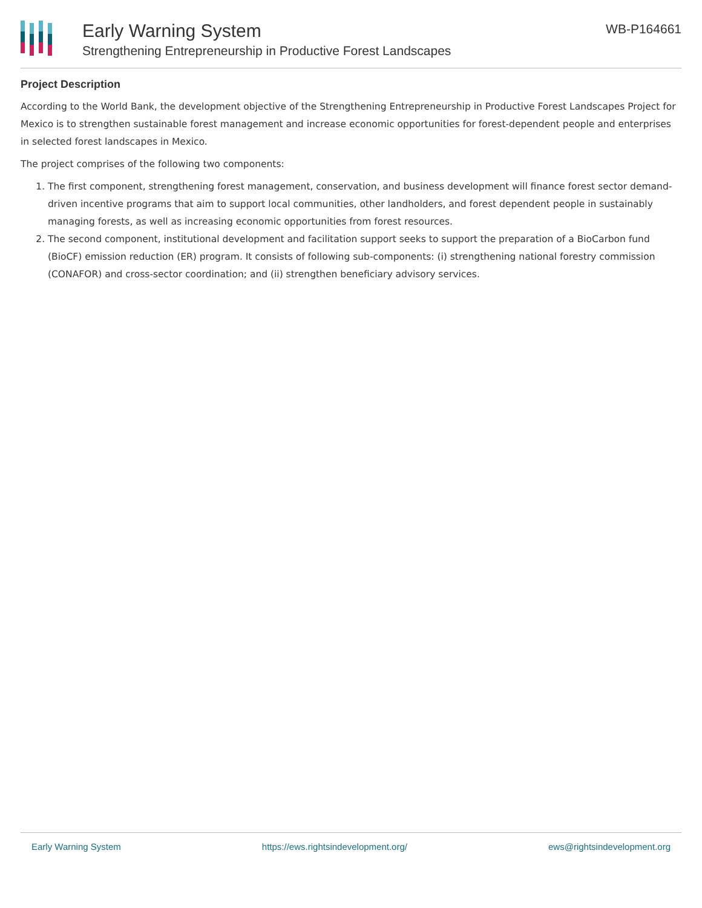Early Warning System
Strengthening Entrepreneurship in Productive Forest Landscapes
WB-P164661
Project Description
According to the World Bank, the development objective of the Strengthening Entrepreneurship in Productive Forest Landscapes Project for Mexico is to strengthen sustainable forest management and increase economic opportunities for forest-dependent people and enterprises in selected forest landscapes in Mexico.
The project comprises of the following two components:
1. The first component, strengthening forest management, conservation, and business development will finance forest sector demand-driven incentive programs that aim to support local communities, other landholders, and forest dependent people in sustainably managing forests, as well as increasing economic opportunities from forest resources.
2. The second component, institutional development and facilitation support seeks to support the preparation of a BioCarbon fund (BioCF) emission reduction (ER) program. It consists of following sub-components: (i) strengthening national forestry commission (CONAFOR) and cross-sector coordination; and (ii) strengthen beneficiary advisory services.
Early Warning System https://ews.rightsindevelopment.org/ ews@rightsindevelopment.org